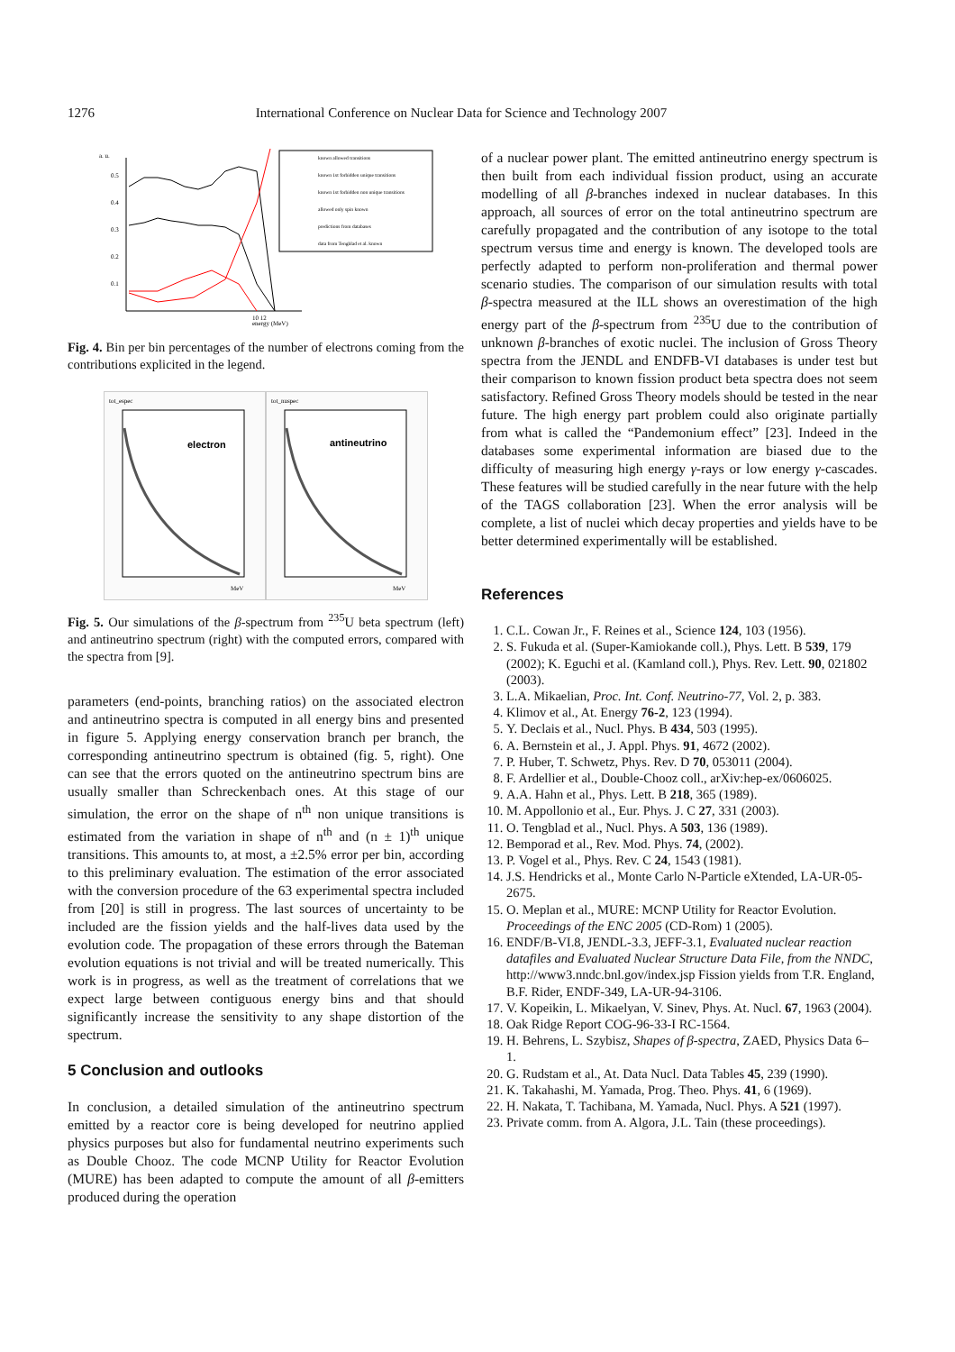1276 International Conference on Nuclear Data for Science and Technology 2007
a. u.
0.5
0.4
0.3
0.2
0.1
10 12
energy (MeV)
known allowed transitions
known 1st forbidden unique transitions
known 1st forbidden non unique transitions
allowed only spin known
predictions from databases
data from Tengblad et al. known
Fig. 4. Bin per bin percentages of the number of electrons coming from the contributions explicited in the legend.
tot_espec
electron
MeV
tot_nuspec
antineutrino
MeV
Fig. 5. Our simulations of the β-spectrum from <sup>235</sup>U beta spectrum (left) and antineutrino spectrum (right) with the computed errors, compared with the spectra from [9].
parameters (end-points, branching ratios) on the associated electron and antineutrino spectra is computed in all energy bins and presented in figure 5. Applying energy conservation branch per branch, the corresponding antineutrino spectrum is obtained (fig. 5, right). One can see that the errors quoted on the antineutrino spectrum bins are usually smaller than Schreckenbach ones. At this stage of our simulation, the error on the shape of n<sup>th</sup> non unique transitions is estimated from the variation in shape of n<sup>th</sup> and (n ± 1)<sup>th</sup> unique transitions. This amounts to, at most, a ±2.5% error per bin, according to this preliminary evaluation. The estimation of the error associated with the conversion procedure of the 63 experimental spectra included from [20] is still in progress. The last sources of uncertainty to be included are the fission yields and the half-lives data used by the evolution code. The propagation of these errors through the Bateman evolution equations is not trivial and will be treated numerically. This work is in progress, as well as the treatment of correlations that we expect large between contiguous energy bins and that should significantly increase the sensitivity to any shape distortion of the spectrum.
5 Conclusion and outlooks
In conclusion, a detailed simulation of the antineutrino spectrum emitted by a reactor core is being developed for neutrino applied physics purposes but also for fundamental neutrino experiments such as Double Chooz. The code MCNP Utility for Reactor Evolution (MURE) has been adapted to compute the amount of all β-emitters produced during the operation
of a nuclear power plant. The emitted antineutrino energy spectrum is then built from each individual fission product, using an accurate modelling of all β-branches indexed in nuclear databases. In this approach, all sources of error on the total antineutrino spectrum are carefully propagated and the contribution of any isotope to the total spectrum versus time and energy is known. The developed tools are perfectly adapted to perform non-proliferation and thermal power scenario studies. The comparison of our simulation results with total β-spectra measured at the ILL shows an overestimation of the high energy part of the β-spectrum from <sup>235</sup>U due to the contribution of unknown β-branches of exotic nuclei. The inclusion of Gross Theory spectra from the JENDL and ENDFB-VI databases is under test but their comparison to known fission product beta spectra does not seem satisfactory. Refined Gross Theory models should be tested in the near future. The high energy part problem could also originate partially from what is called the “Pandemonium effect” [23]. Indeed in the databases some experimental information are biased due to the difficulty of measuring high energy γ-rays or low energy γ-cascades. These features will be studied carefully in the near future with the help of the TAGS collaboration [23]. When the error analysis will be complete, a list of nuclei which decay properties and yields have to be better determined experimentally will be established.
References
1. C.L. Cowan Jr., F. Reines et al., Science 124, 103 (1956).
2. S. Fukuda et al. (Super-Kamiokande coll.), Phys. Lett. B 539, 179 (2002); K. Eguchi et al. (Kamland coll.), Phys. Rev. Lett. 90, 021802 (2003).
3. L.A. Mikaelian, Proc. Int. Conf. Neutrino-77, Vol. 2, p. 383.
4. Klimov et al., At. Energy 76-2, 123 (1994).
5. Y. Declais et al., Nucl. Phys. B 434, 503 (1995).
6. A. Bernstein et al., J. Appl. Phys. 91, 4672 (2002).
7. P. Huber, T. Schwetz, Phys. Rev. D 70, 053011 (2004).
8. F. Ardellier et al., Double-Chooz coll., arXiv:hep-ex/0606025.
9. A.A. Hahn et al., Phys. Lett. B 218, 365 (1989).
10. M. Appollonio et al., Eur. Phys. J. C 27, 331 (2003).
11. O. Tengblad et al., Nucl. Phys. A 503, 136 (1989).
12. Bemporad et al., Rev. Mod. Phys. 74, (2002).
13. P. Vogel et al., Phys. Rev. C 24, 1543 (1981).
14. J.S. Hendricks et al., Monte Carlo N-Particle eXtended, LA-UR-05-2675.
15. O. Meplan et al., MURE: MCNP Utility for Reactor Evolution. Proceedings of the ENC 2005 (CD-Rom) 1 (2005).
16. ENDF/B-VI.8, JENDL-3.3, JEFF-3.1, Evaluated nuclear reaction datafiles and Evaluated Nuclear Structure Data File, from the NNDC, http://www3.nndc.bnl.gov/index.jsp Fission yields from T.R. England, B.F. Rider, ENDF-349, LA-UR-94-3106.
17. V. Kopeikin, L. Mikaelyan, V. Sinev, Phys. At. Nucl. 67, 1963 (2004).
18. Oak Ridge Report COG-96-33-I RC-1564.
19. H. Behrens, L. Szybisz, Shapes of β-spectra, ZAED, Physics Data 6–1.
20. G. Rudstam et al., At. Data Nucl. Data Tables 45, 239 (1990).
21. K. Takahashi, M. Yamada, Prog. Theo. Phys. 41, 6 (1969).
22. H. Nakata, T. Tachibana, M. Yamada, Nucl. Phys. A 521 (1997).
23. Private comm. from A. Algora, J.L. Tain (these proceedings).